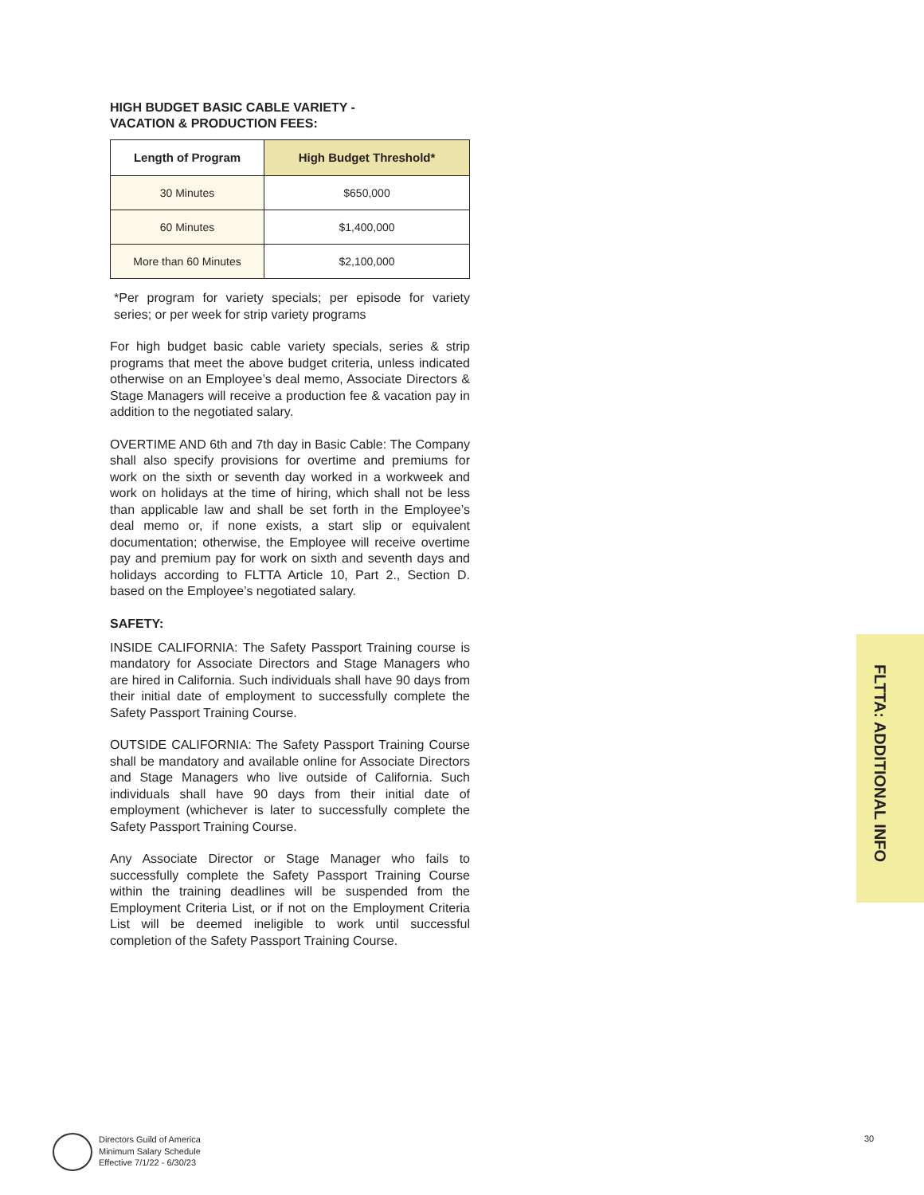HIGH BUDGET BASIC CABLE VARIETY -
VACATION & PRODUCTION FEES:
| Length of Program | High Budget Threshold* |
| --- | --- |
| 30 Minutes | $650,000 |
| 60 Minutes | $1,400,000 |
| More than 60 Minutes | $2,100,000 |
*Per program for variety specials; per episode for variety series; or per week for strip variety programs
For high budget basic cable variety specials, series & strip programs that meet the above budget criteria, unless indicated otherwise on an Employee’s deal memo, Associate Directors & Stage Managers will receive a production fee & vacation pay in addition to the negotiated salary.
OVERTIME AND 6th and 7th day in Basic Cable: The Company shall also specify provisions for overtime and premiums for work on the sixth or seventh day worked in a workweek and work on holidays at the time of hiring, which shall not be less than applicable law and shall be set forth in the Employee’s deal memo or, if none exists, a start slip or equivalent documentation; otherwise, the Employee will receive overtime pay and premium pay for work on sixth and seventh days and holidays according to FLTTA Article 10, Part 2., Section D. based on the Employee’s negotiated salary.
SAFETY:
INSIDE CALIFORNIA: The Safety Passport Training course is mandatory for Associate Directors and Stage Managers who are hired in California. Such individuals shall have 90 days from their initial date of employment to successfully complete the Safety Passport Training Course.
OUTSIDE CALIFORNIA: The Safety Passport Training Course shall be mandatory and available online for Associate Directors and Stage Managers who live outside of California. Such individuals shall have 90 days from their initial date of employment (whichever is later to successfully complete the Safety Passport Training Course.
Any Associate Director or Stage Manager who fails to successfully complete the Safety Passport Training Course within the training deadlines will be suspended from the Employment Criteria List, or if not on the Employment Criteria List will be deemed ineligible to work until successful completion of the Safety Passport Training Course.
FLTTA: ADDITIONAL INFO
Directors Guild of America
Minimum Salary Schedule
Effective 7/1/22 - 6/30/23
30